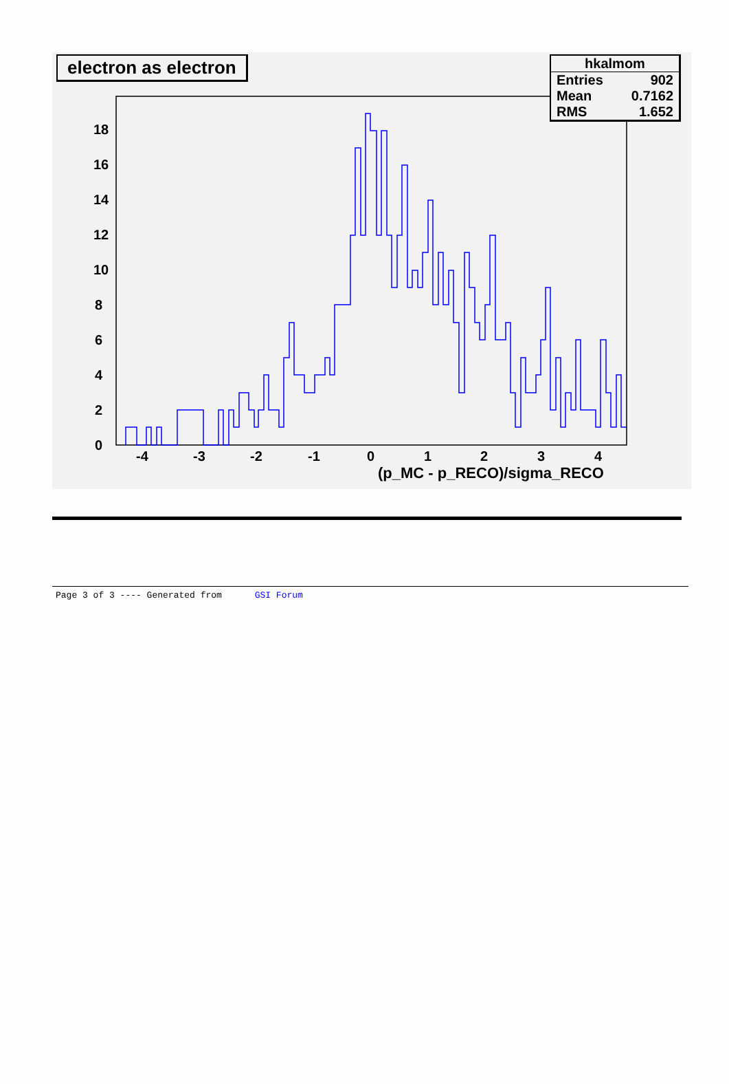0
2
4
6
8
10
12
14
16
18
-4
-3
-2
-1
0
1
2
3
4
(p_MC - p_RECO)/sigma_RECO
electron as electron
hkalmom
Entries 902
Mean 0.7162
RMS 1.652
Page 3 of 3 ---- Generated from GSI Forum